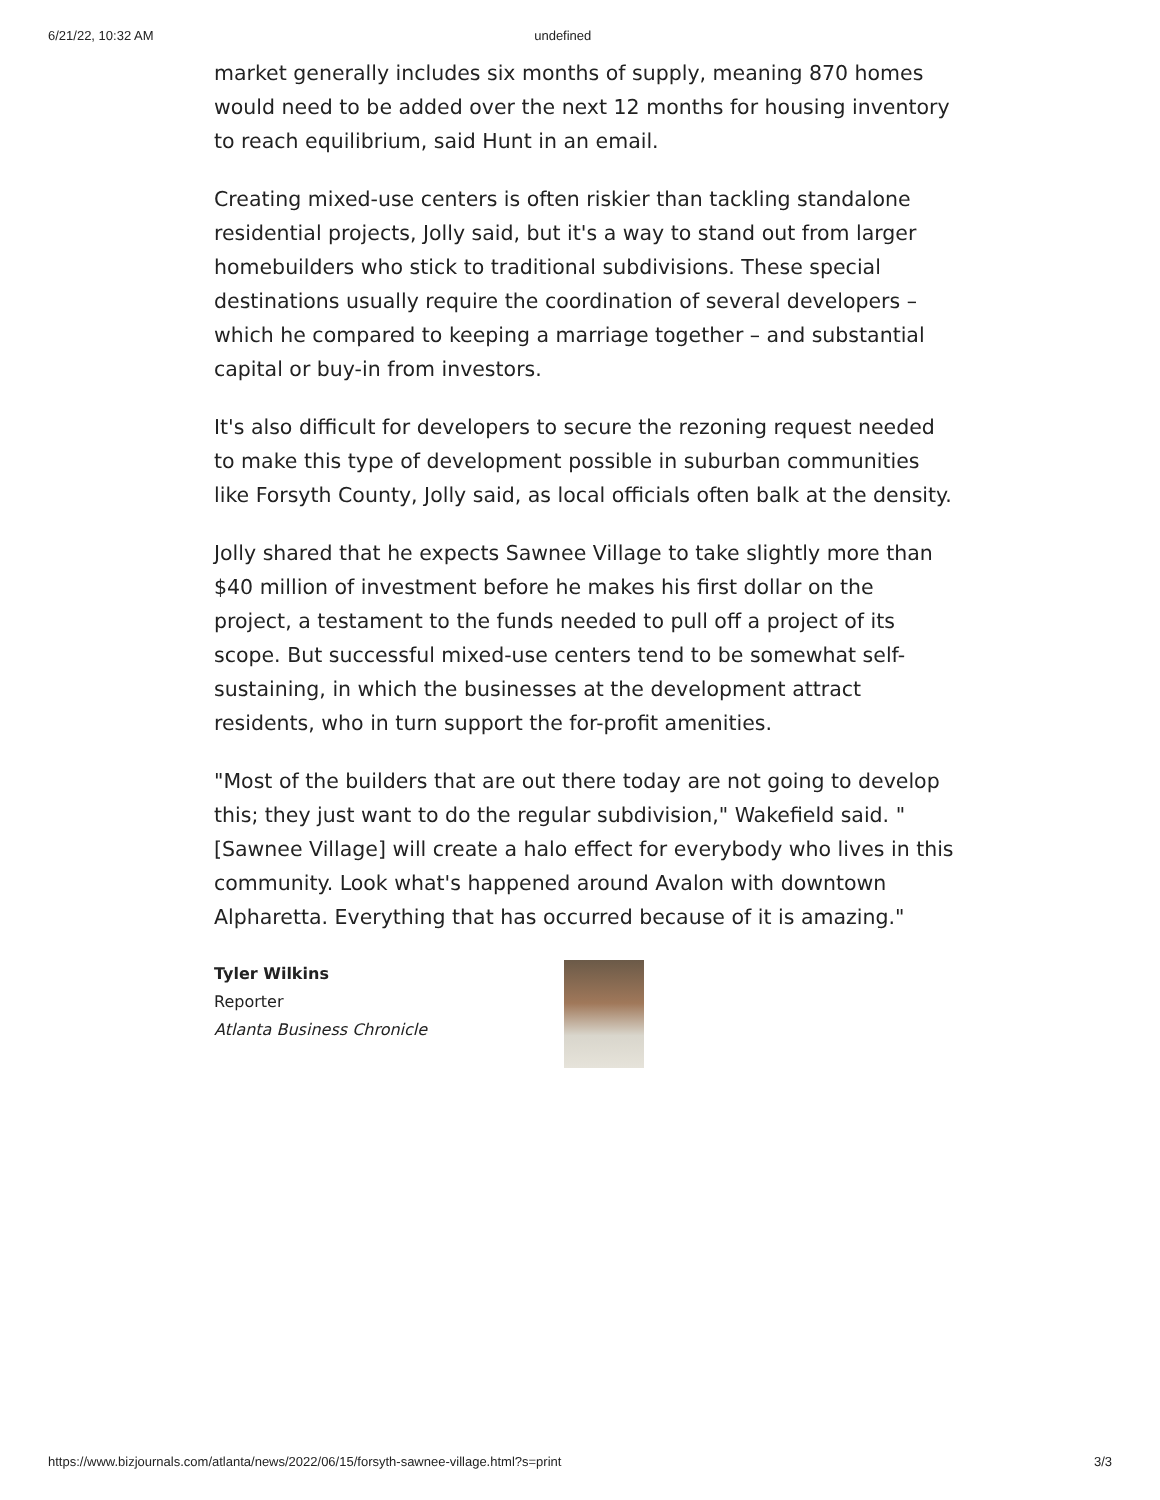6/21/22, 10:32 AM undefined
market generally includes six months of supply, meaning 870 homes would need to be added over the next 12 months for housing inventory to reach equilibrium, said Hunt in an email.
Creating mixed-use centers is often riskier than tackling standalone residential projects, Jolly said, but it's a way to stand out from larger homebuilders who stick to traditional subdivisions. These special destinations usually require the coordination of several developers – which he compared to keeping a marriage together – and substantial capital or buy-in from investors.
It's also difficult for developers to secure the rezoning request needed to make this type of development possible in suburban communities like Forsyth County, Jolly said, as local officials often balk at the density.
Jolly shared that he expects Sawnee Village to take slightly more than $40 million of investment before he makes his first dollar on the project, a testament to the funds needed to pull off a project of its scope. But successful mixed-use centers tend to be somewhat self-sustaining, in which the businesses at the development attract residents, who in turn support the for-profit amenities.
"Most of the builders that are out there today are not going to develop this; they just want to do the regular subdivision," Wakefield said. "[Sawnee Village] will create a halo effect for everybody who lives in this community. Look what's happened around Avalon with downtown Alpharetta. Everything that has occurred because of it is amazing."
Tyler Wilkins
Reporter
Atlanta Business Chronicle
https://www.bizjournals.com/atlanta/news/2022/06/15/forsyth-sawnee-village.html?s=print 3/3